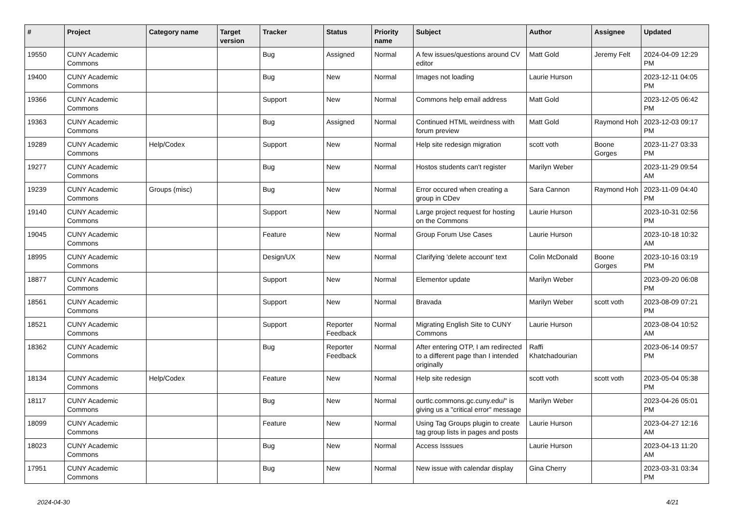| # | Project | Category name | Target version | Tracker | Status | Priority name | Subject | Author | Assignee | Updated |
| --- | --- | --- | --- | --- | --- | --- | --- | --- | --- | --- |
| 19550 | CUNY Academic Commons | | | Bug | Assigned | Normal | A few issues/questions around CV editor | Matt Gold | Jeremy Felt | 2024-04-09 12:29 PM |
| 19400 | CUNY Academic Commons | | | Bug | New | Normal | Images not loading | Laurie Hurson | | 2023-12-11 04:05 PM |
| 19366 | CUNY Academic Commons | | | Support | New | Normal | Commons help email address | Matt Gold | | 2023-12-05 06:42 PM |
| 19363 | CUNY Academic Commons | | | Bug | Assigned | Normal | Continued HTML weirdness with forum preview | Matt Gold | Raymond Hoh | 2023-12-03 09:17 PM |
| 19289 | CUNY Academic Commons | Help/Codex | | Support | New | Normal | Help site redesign migration | scott voth | Boone Gorges | 2023-11-27 03:33 PM |
| 19277 | CUNY Academic Commons | | | Bug | New | Normal | Hostos students can't register | Marilyn Weber | | 2023-11-29 09:54 AM |
| 19239 | CUNY Academic Commons | Groups (misc) | | Bug | New | Normal | Error occured when creating a group in CDev | Sara Cannon | Raymond Hoh | 2023-11-09 04:40 PM |
| 19140 | CUNY Academic Commons | | | Support | New | Normal | Large project request for hosting on the Commons | Laurie Hurson | | 2023-10-31 02:56 PM |
| 19045 | CUNY Academic Commons | | | Feature | New | Normal | Group Forum Use Cases | Laurie Hurson | | 2023-10-18 10:32 AM |
| 18995 | CUNY Academic Commons | | | Design/UX | New | Normal | Clarifying 'delete account' text | Colin McDonald | Boone Gorges | 2023-10-16 03:19 PM |
| 18877 | CUNY Academic Commons | | | Support | New | Normal | Elementor update | Marilyn Weber | | 2023-09-20 06:08 PM |
| 18561 | CUNY Academic Commons | | | Support | New | Normal | Bravada | Marilyn Weber | scott voth | 2023-08-09 07:21 PM |
| 18521 | CUNY Academic Commons | | | Support | Reporter Feedback | Normal | Migrating English Site to CUNY Commons | Laurie Hurson | | 2023-08-04 10:52 AM |
| 18362 | CUNY Academic Commons | | | Bug | Reporter Feedback | Normal | After entering OTP, I am redirected to a different page than I intended originally | Raffi Khatchadourian | | 2023-06-14 09:57 PM |
| 18134 | CUNY Academic Commons | Help/Codex | | Feature | New | Normal | Help site redesign | scott voth | scott voth | 2023-05-04 05:38 PM |
| 18117 | CUNY Academic Commons | | | Bug | New | Normal | ourtlc.commons.gc.cuny.edu/" is giving us a "critical error" message | Marilyn Weber | | 2023-04-26 05:01 PM |
| 18099 | CUNY Academic Commons | | | Feature | New | Normal | Using Tag Groups plugin to create tag group lists in pages and posts | Laurie Hurson | | 2023-04-27 12:16 AM |
| 18023 | CUNY Academic Commons | | | Bug | New | Normal | Access Isssues | Laurie Hurson | | 2023-04-13 11:20 AM |
| 17951 | CUNY Academic Commons | | | Bug | New | Normal | New issue with calendar display | Gina Cherry | | 2023-03-31 03:34 PM |
2024-04-30 4/21